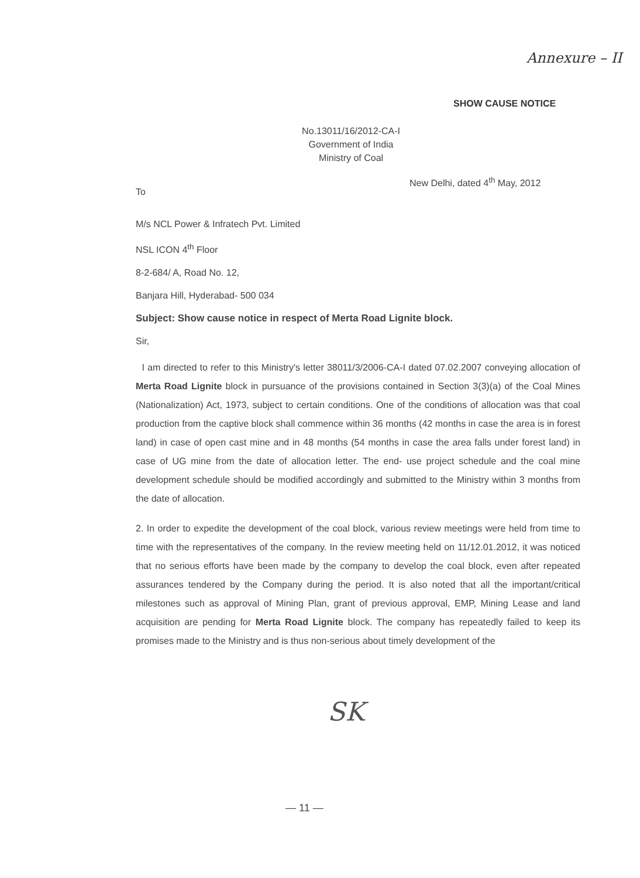Annexure – II
SHOW CAUSE NOTICE
No.13011/16/2012-CA-I
Government of India
Ministry of Coal
New Delhi, dated 4<sup>th</sup> May, 2012
To
M/s NCL Power & Infratech Pvt. Limited
NSL ICON 4<sup>th</sup> Floor
8-2-684/ A, Road No. 12,
Banjara Hill, Hyderabad- 500 034
Subject: Show cause notice in respect of Merta Road Lignite block.
Sir,
I am directed to refer to this Ministry's letter 38011/3/2006-CA-I dated 07.02.2007 conveying allocation of Merta Road Lignite block in pursuance of the provisions contained in Section 3(3)(a) of the Coal Mines (Nationalization) Act, 1973, subject to certain conditions. One of the conditions of allocation was that coal production from the captive block shall commence within 36 months (42 months in case the area is in forest land) in case of open cast mine and in 48 months (54 months in case the area falls under forest land) in case of UG mine from the date of allocation letter. The end- use project schedule and the coal mine development schedule should be modified accordingly and submitted to the Ministry within 3 months from the date of allocation.
2. In order to expedite the development of the coal block, various review meetings were held from time to time with the representatives of the company. In the review meeting held on 11/12.01.2012, it was noticed that no serious efforts have been made by the company to develop the coal block, even after repeated assurances tendered by the Company during the period. It is also noted that all the important/critical milestones such as approval of Mining Plan, grant of previous approval, EMP, Mining Lease and land acquisition are pending for Merta Road Lignite block. The company has repeatedly failed to keep its promises made to the Ministry and is thus non-serious about timely development of the
SK
— 11 —